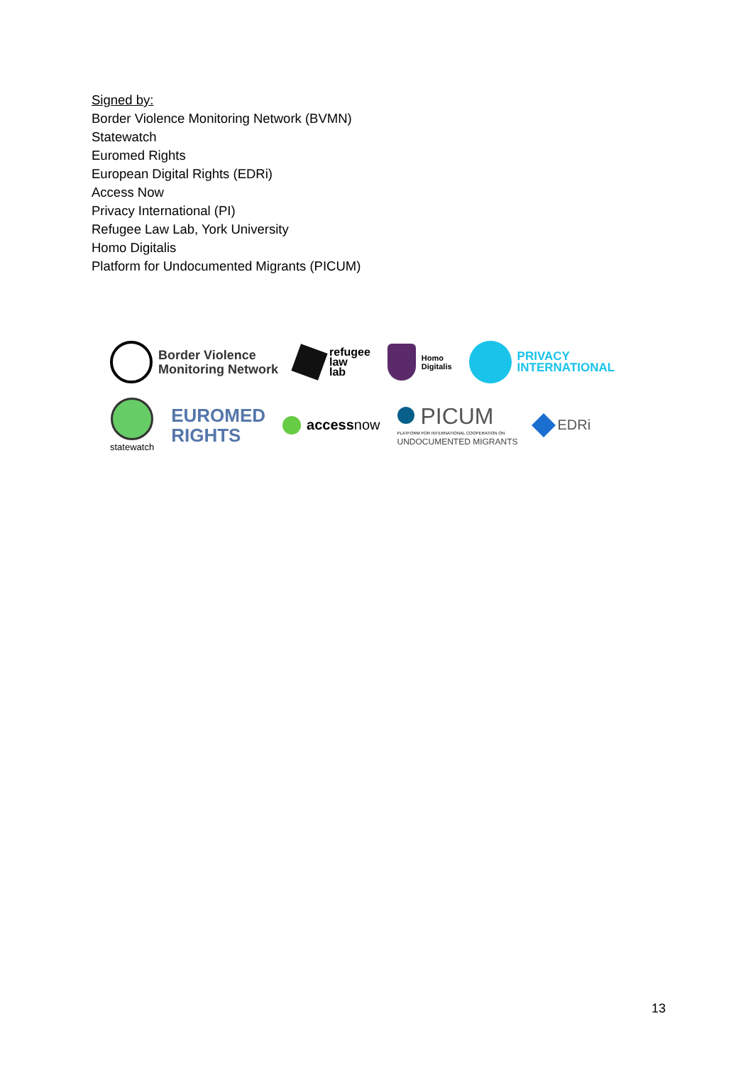Signed by:
Border Violence Monitoring Network (BVMN)
Statewatch
Euromed Rights
European Digital Rights (EDRi)
Access Now
Privacy International (PI)
Refugee Law Lab, York University
Homo Digitalis
Platform for Undocumented Migrants (PICUM)
Border Violence
Monitoring Network
refugee
law
lab
Homo
Digitalis
PRIVACY
INTERNATIONAL
statewatch
EUROMED
RIGHTS
accessnow
PICUM
PLATFORM FOR INTERNATIONAL COOPERATION ON
UNDOCUMENTED MIGRANTS
EDRi
13